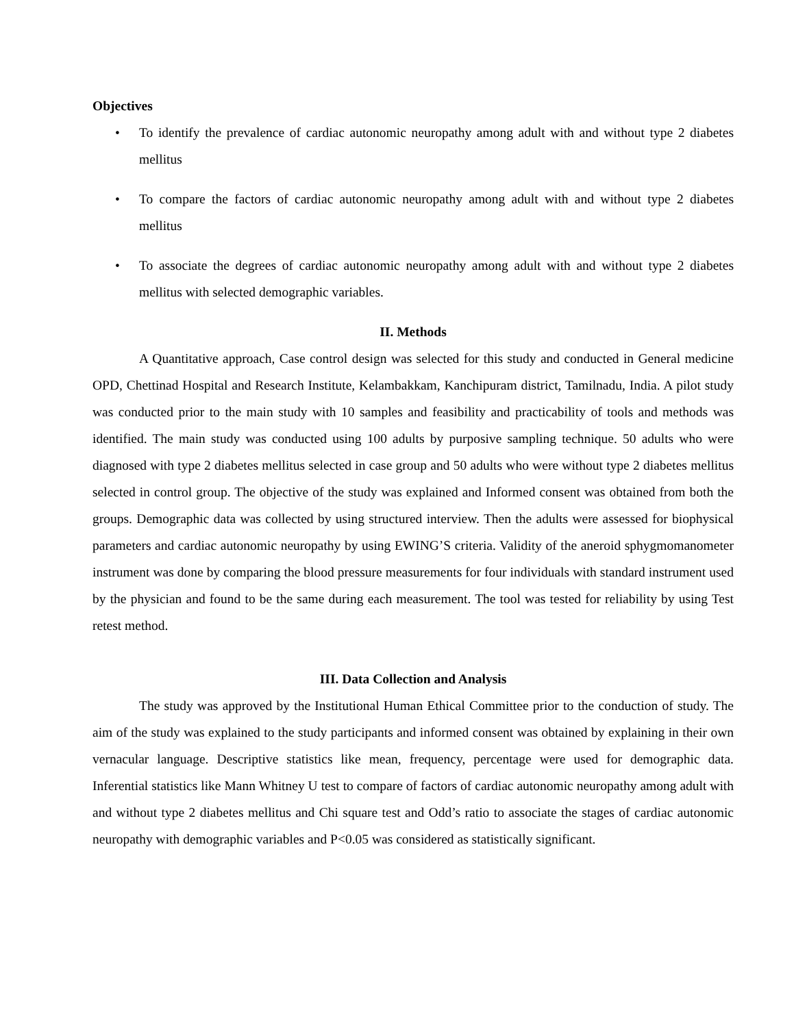Objectives
• To identify the prevalence of cardiac autonomic neuropathy among adult with and without type 2 diabetes mellitus
• To compare the factors of cardiac autonomic neuropathy among adult with and without type 2 diabetes mellitus
• To associate the degrees of cardiac autonomic neuropathy among adult with and without type 2 diabetes mellitus with selected demographic variables.
II. Methods
A Quantitative approach, Case control design was selected for this study and conducted in General medicine OPD, Chettinad Hospital and Research Institute, Kelambakkam, Kanchipuram district, Tamilnadu, India. A pilot study was conducted prior to the main study with 10 samples and feasibility and practicability of tools and methods was identified. The main study was conducted using 100 adults by purposive sampling technique. 50 adults who were diagnosed with type 2 diabetes mellitus selected in case group and 50 adults who were without type 2 diabetes mellitus selected in control group. The objective of the study was explained and Informed consent was obtained from both the groups. Demographic data was collected by using structured interview. Then the adults were assessed for biophysical parameters and cardiac autonomic neuropathy by using EWING’S criteria. Validity of the aneroid sphygmomanometer instrument was done by comparing the blood pressure measurements for four individuals with standard instrument used by the physician and found to be the same during each measurement. The tool was tested for reliability by using Test retest method.
III. Data Collection and Analysis
The study was approved by the Institutional Human Ethical Committee prior to the conduction of study. The aim of the study was explained to the study participants and informed consent was obtained by explaining in their own vernacular language. Descriptive statistics like mean, frequency, percentage were used for demographic data. Inferential statistics like Mann Whitney U test to compare of factors of cardiac autonomic neuropathy among adult with and without type 2 diabetes mellitus and Chi square test and Odd’s ratio to associate the stages of cardiac autonomic neuropathy with demographic variables and P<0.05 was considered as statistically significant.